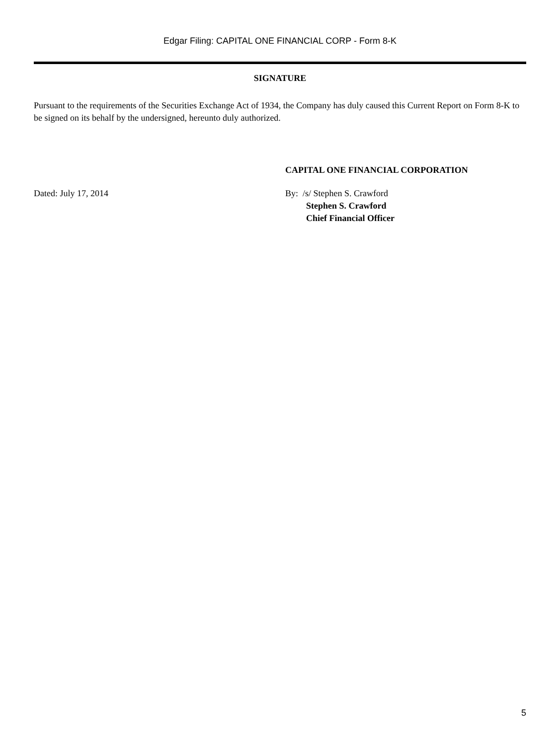Edgar Filing: CAPITAL ONE FINANCIAL CORP - Form 8-K
SIGNATURE
Pursuant to the requirements of the Securities Exchange Act of 1934, the Company has duly caused this Current Report on Form 8-K to be signed on its behalf by the undersigned, hereunto duly authorized.
CAPITAL ONE FINANCIAL CORPORATION
Dated: July 17, 2014 By: /s/ Stephen S. Crawford
Stephen S. Crawford
Chief Financial Officer
5